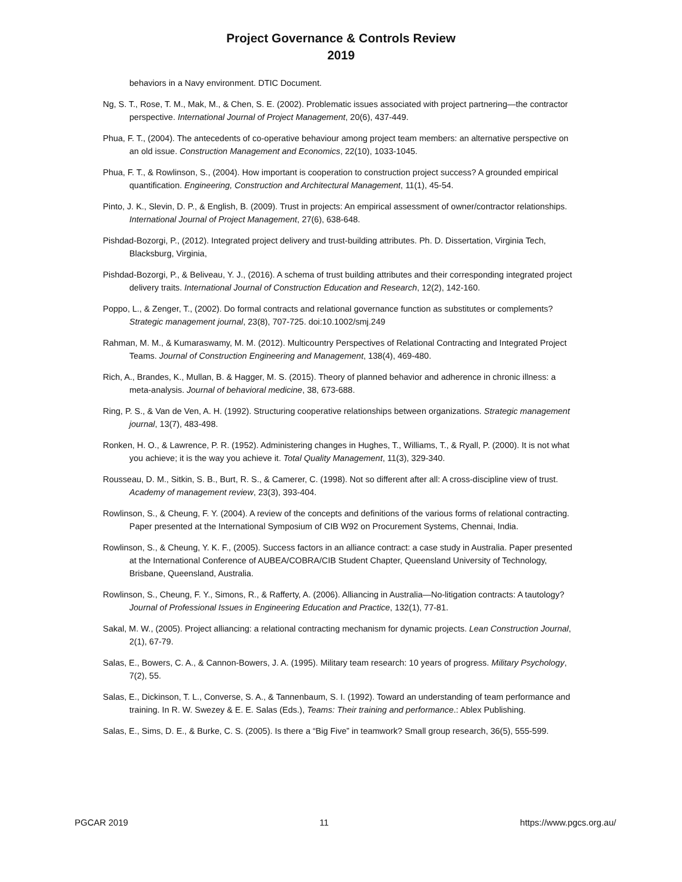Project Governance & Controls Review
2019
behaviors in a Navy environment. DTIC Document.
Ng, S. T., Rose, T. M., Mak, M., & Chen, S. E. (2002). Problematic issues associated with project partnering—the contractor perspective. International Journal of Project Management, 20(6), 437-449.
Phua, F. T., (2004). The antecedents of co-operative behaviour among project team members: an alternative perspective on an old issue. Construction Management and Economics, 22(10), 1033-1045.
Phua, F. T., & Rowlinson, S., (2004). How important is cooperation to construction project success? A grounded empirical quantification. Engineering, Construction and Architectural Management, 11(1), 45-54.
Pinto, J. K., Slevin, D. P., & English, B. (2009). Trust in projects: An empirical assessment of owner/contractor relationships. International Journal of Project Management, 27(6), 638-648.
Pishdad-Bozorgi, P., (2012). Integrated project delivery and trust-building attributes. Ph. D. Dissertation, Virginia Tech, Blacksburg, Virginia,
Pishdad-Bozorgi, P., & Beliveau, Y. J., (2016). A schema of trust building attributes and their corresponding integrated project delivery traits. International Journal of Construction Education and Research, 12(2), 142-160.
Poppo, L., & Zenger, T., (2002). Do formal contracts and relational governance function as substitutes or complements? Strategic management journal, 23(8), 707-725. doi:10.1002/smj.249
Rahman, M. M., & Kumaraswamy, M. M. (2012). Multicountry Perspectives of Relational Contracting and Integrated Project Teams. Journal of Construction Engineering and Management, 138(4), 469-480.
Rich, A., Brandes, K., Mullan, B. & Hagger, M. S. (2015). Theory of planned behavior and adherence in chronic illness: a meta-analysis. Journal of behavioral medicine, 38, 673-688.
Ring, P. S., & Van de Ven, A. H. (1992). Structuring cooperative relationships between organizations. Strategic management journal, 13(7), 483-498.
Ronken, H. O., & Lawrence, P. R. (1952). Administering changes in Hughes, T., Williams, T., & Ryall, P. (2000). It is not what you achieve; it is the way you achieve it. Total Quality Management, 11(3), 329-340.
Rousseau, D. M., Sitkin, S. B., Burt, R. S., & Camerer, C. (1998). Not so different after all: A cross-discipline view of trust. Academy of management review, 23(3), 393-404.
Rowlinson, S., & Cheung, F. Y. (2004). A review of the concepts and definitions of the various forms of relational contracting. Paper presented at the International Symposium of CIB W92 on Procurement Systems, Chennai, India.
Rowlinson, S., & Cheung, Y. K. F., (2005). Success factors in an alliance contract: a case study in Australia. Paper presented at the International Conference of AUBEA/COBRA/CIB Student Chapter, Queensland University of Technology, Brisbane, Queensland, Australia.
Rowlinson, S., Cheung, F. Y., Simons, R., & Rafferty, A. (2006). Alliancing in Australia—No-litigation contracts: A tautology? Journal of Professional Issues in Engineering Education and Practice, 132(1), 77-81.
Sakal, M. W., (2005). Project alliancing: a relational contracting mechanism for dynamic projects. Lean Construction Journal, 2(1), 67-79.
Salas, E., Bowers, C. A., & Cannon-Bowers, J. A. (1995). Military team research: 10 years of progress. Military Psychology, 7(2), 55.
Salas, E., Dickinson, T. L., Converse, S. A., & Tannenbaum, S. I. (1992). Toward an understanding of team performance and training. In R. W. Swezey & E. E. Salas (Eds.), Teams: Their training and performance.: Ablex Publishing.
Salas, E., Sims, D. E., & Burke, C. S. (2005). Is there a “Big Five” in teamwork? Small group research, 36(5), 555-599.
PGCAR 2019 11 https://www.pgcs.org.au/